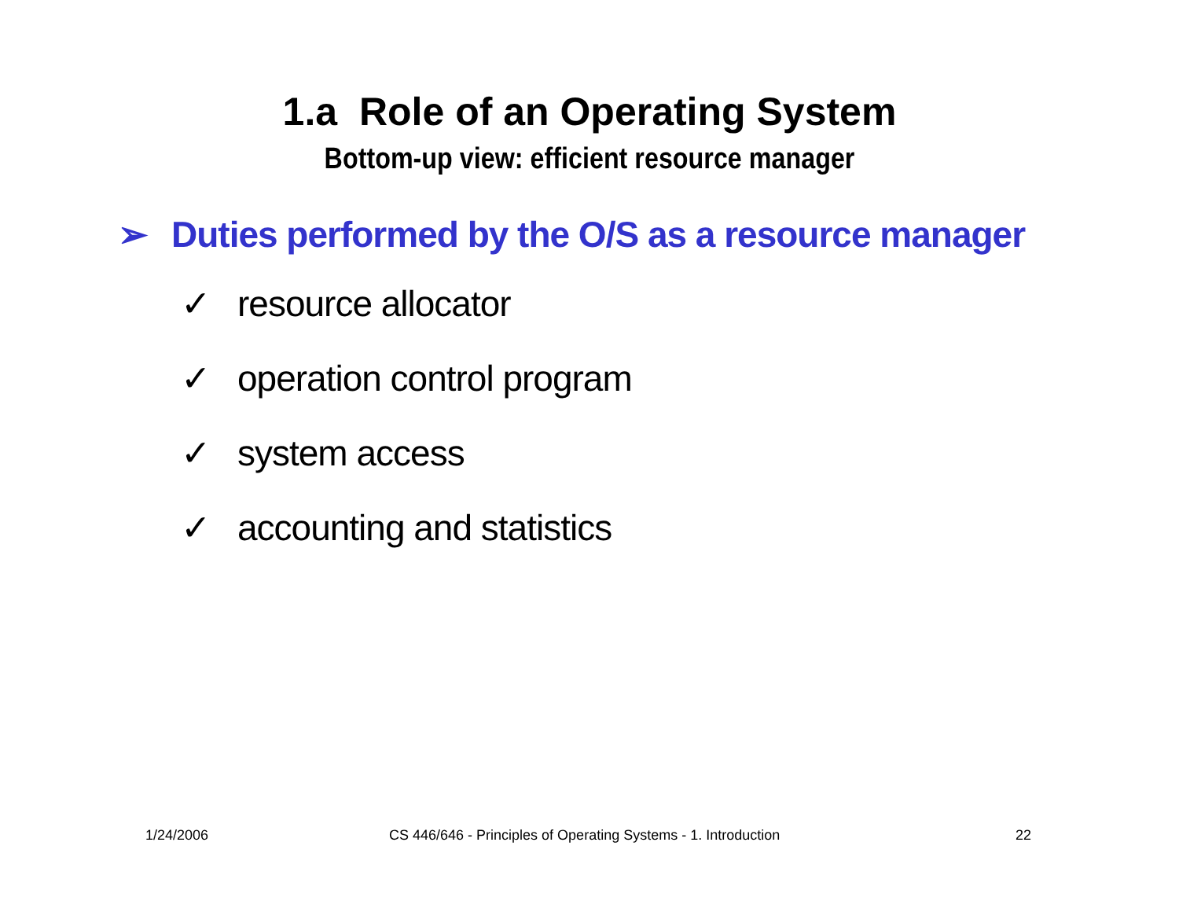1.a Role of an Operating System
Bottom-up view: efficient resource manager
➢ Duties performed by the O/S as a resource manager
✓ resource allocator
✓ operation control program
✓ system access
✓ accounting and statistics
1/24/2006 CS 446/646 - Principles of Operating Systems - 1. Introduction 22